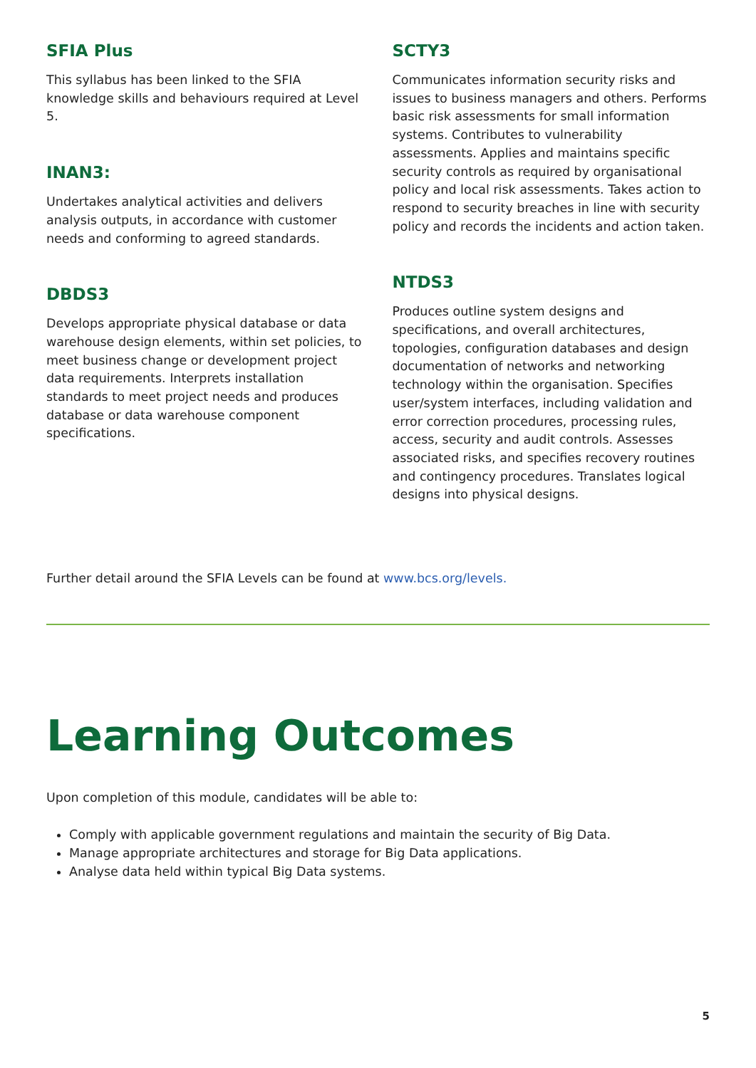SFIA Plus
This syllabus has been linked to the SFIA knowledge skills and behaviours required at Level 5.
INAN3:
Undertakes analytical activities and delivers analysis outputs, in accordance with customer needs and conforming to agreed standards.
DBDS3
Develops appropriate physical database or data warehouse design elements, within set policies, to meet business change or development project data requirements. Interprets installation standards to meet project needs and produces database or data warehouse component specifications.
SCTY3
Communicates information security risks and issues to business managers and others. Performs basic risk assessments for small information systems. Contributes to vulnerability assessments. Applies and maintains specific security controls as required by organisational policy and local risk assessments. Takes action to respond to security breaches in line with security policy and records the incidents and action taken.
NTDS3
Produces outline system designs and specifications, and overall architectures, topologies, configuration databases and design documentation of networks and networking technology within the organisation. Specifies user/system interfaces, including validation and error correction procedures, processing rules, access, security and audit controls. Assesses associated risks, and specifies recovery routines and contingency procedures. Translates logical designs into physical designs.
Further detail around the SFIA Levels can be found at www.bcs.org/levels.
Learning Outcomes
Upon completion of this module, candidates will be able to:
Comply with applicable government regulations and maintain the security of Big Data.
Manage appropriate architectures and storage for Big Data applications.
Analyse data held within typical Big Data systems.
5